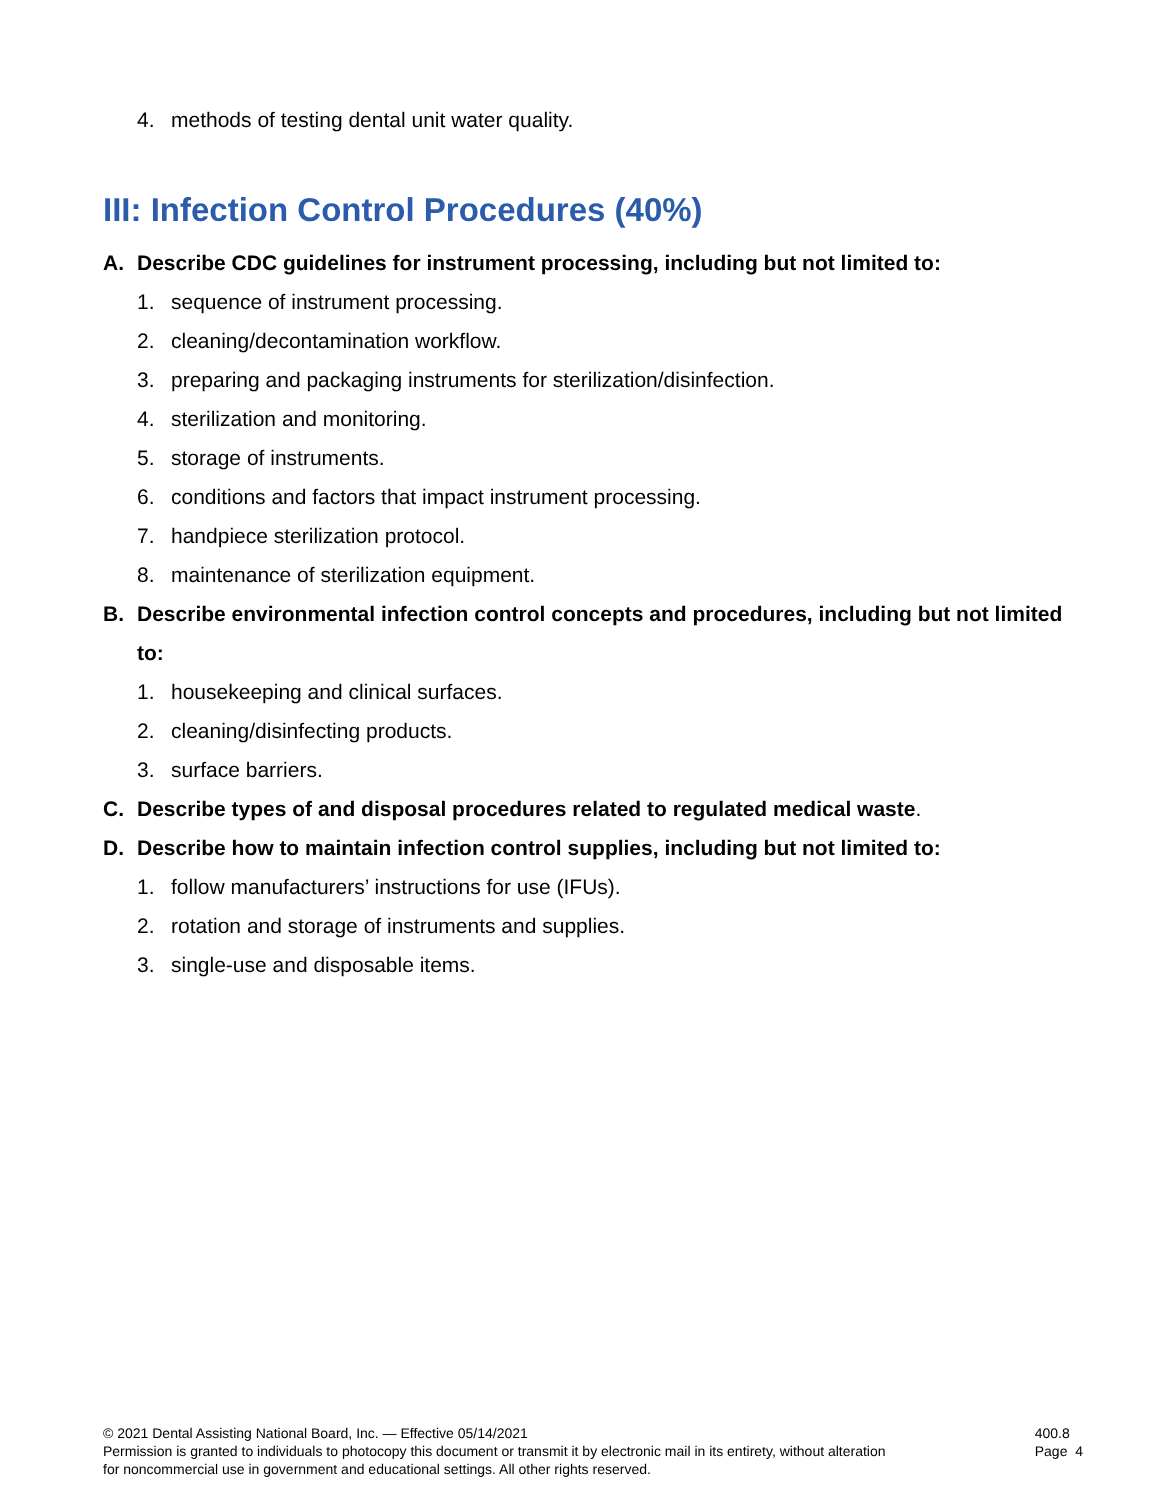4. methods of testing dental unit water quality.
III: Infection Control Procedures (40%)
A. Describe CDC guidelines for instrument processing, including but not limited to:
1. sequence of instrument processing.
2. cleaning/decontamination workflow.
3. preparing and packaging instruments for sterilization/disinfection.
4. sterilization and monitoring.
5. storage of instruments.
6. conditions and factors that impact instrument processing.
7. handpiece sterilization protocol.
8. maintenance of sterilization equipment.
B. Describe environmental infection control concepts and procedures, including but not limited to:
1. housekeeping and clinical surfaces.
2. cleaning/disinfecting products.
3. surface barriers.
C. Describe types of and disposal procedures related to regulated medical waste.
D. Describe how to maintain infection control supplies, including but not limited to:
1. follow manufacturers’ instructions for use (IFUs).
2. rotation and storage of instruments and supplies.
3. single-use and disposable items.
© 2021 Dental Assisting National Board, Inc. — Effective 05/14/2021
Permission is granted to individuals to photocopy this document or transmit it by electronic mail in its entirety, without alteration
for noncommercial use in government and educational settings. All other rights reserved.
400.8
Page 4